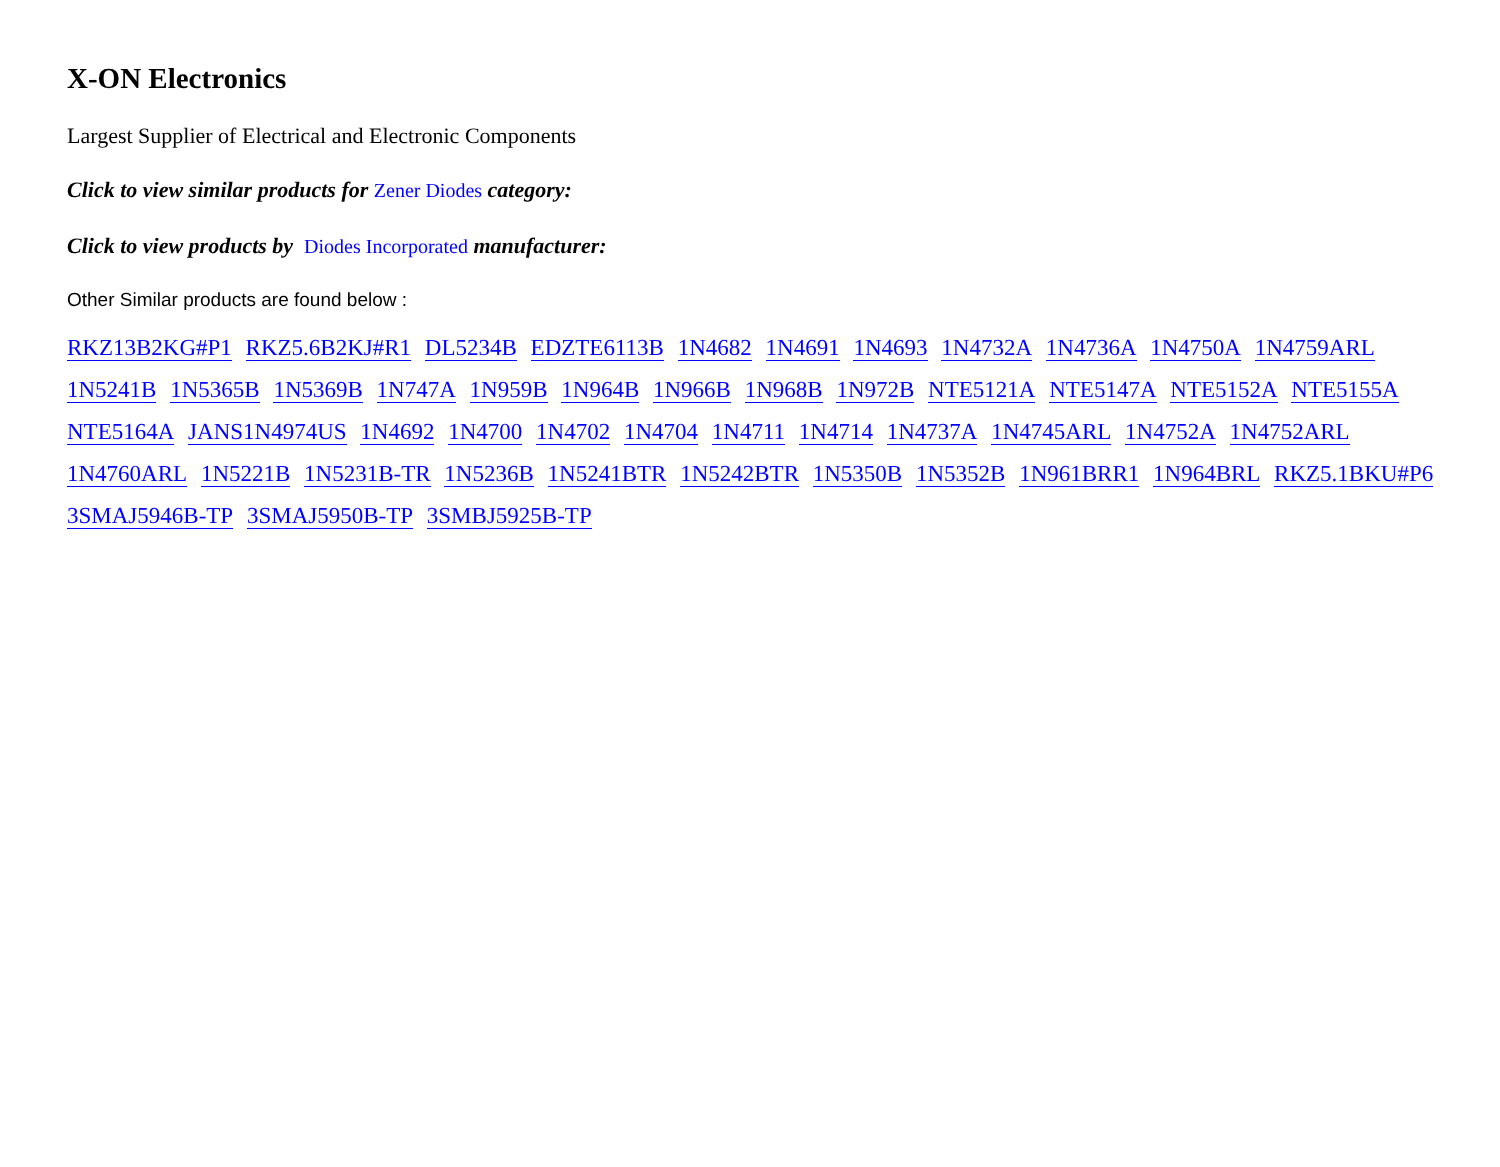X-ON Electronics
Largest Supplier of Electrical and Electronic Components
Click to view similar products for Zener Diodes category:
Click to view products by Diodes Incorporated manufacturer:
Other Similar products are found below :
RKZ13B2KG#P1 RKZ5.6B2KJ#R1 DL5234B EDZTE6113B 1N4682 1N4691 1N4693 1N4732A 1N4736A 1N4750A 1N4759ARL 1N5241B 1N5365B 1N5369B 1N747A 1N959B 1N964B 1N966B 1N968B 1N972B NTE5121A NTE5147A NTE5152A NTE5155A NTE5164A JANS1N4974US 1N4692 1N4700 1N4702 1N4704 1N4711 1N4714 1N4737A 1N4745ARL 1N4752A 1N4752ARL 1N4760ARL 1N5221B 1N5231B-TR 1N5236B 1N5241BTR 1N5242BTR 1N5350B 1N5352B 1N961BRR1 1N964BRL RKZ5.1BKU#P6 3SMAJ5946B-TP 3SMAJ5950B-TP 3SMBJ5925B-TP